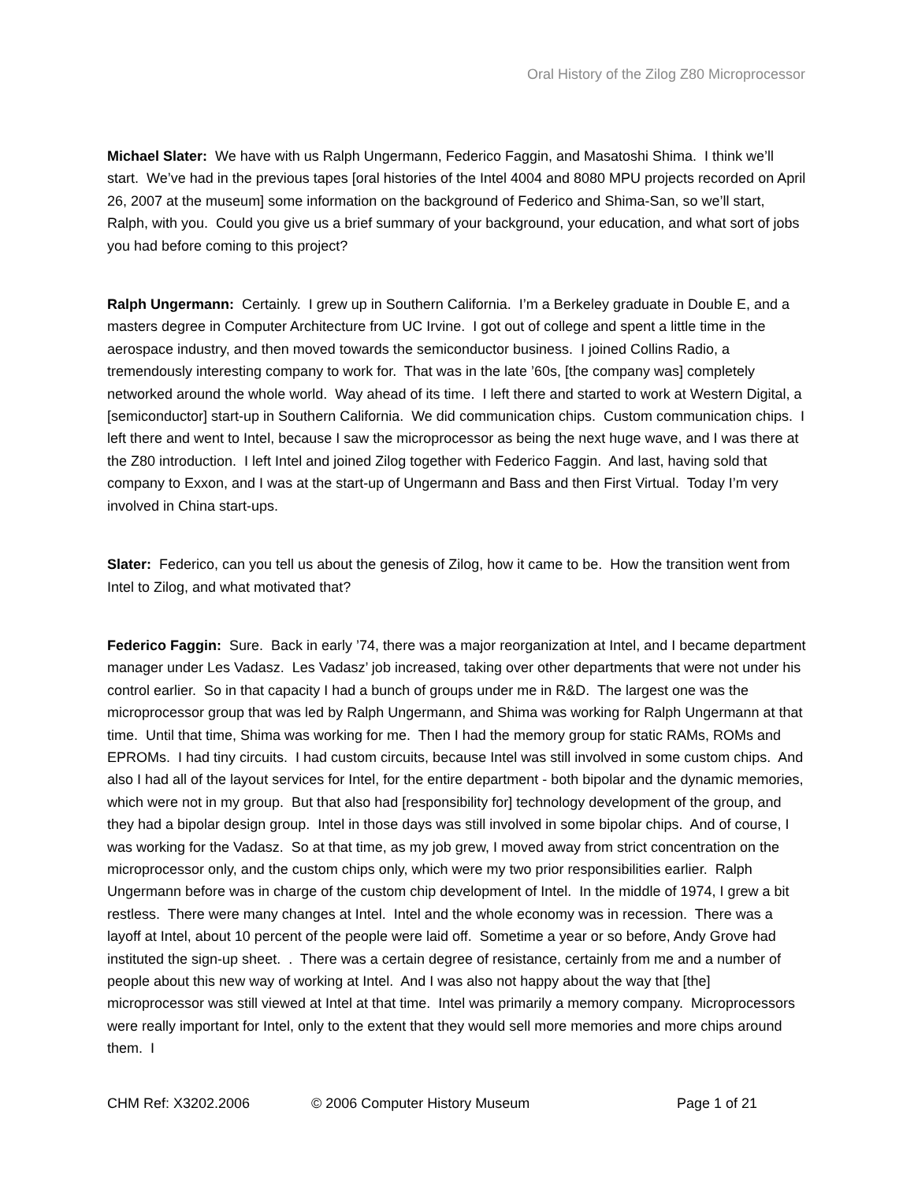Oral History of the Zilog Z80 Microprocessor
Michael Slater: We have with us Ralph Ungermann, Federico Faggin, and Masatoshi Shima. I think we’ll start. We’ve had in the previous tapes [oral histories of the Intel 4004 and 8080 MPU projects recorded on April 26, 2007 at the museum] some information on the background of Federico and Shima-San, so we’ll start, Ralph, with you. Could you give us a brief summary of your background, your education, and what sort of jobs you had before coming to this project?
Ralph Ungermann: Certainly. I grew up in Southern California. I’m a Berkeley graduate in Double E, and a masters degree in Computer Architecture from UC Irvine. I got out of college and spent a little time in the aerospace industry, and then moved towards the semiconductor business. I joined Collins Radio, a tremendously interesting company to work for. That was in the late ’60s, [the company was] completely networked around the whole world. Way ahead of its time. I left there and started to work at Western Digital, a [semiconductor] start-up in Southern California. We did communication chips. Custom communication chips. I left there and went to Intel, because I saw the microprocessor as being the next huge wave, and I was there at the Z80 introduction. I left Intel and joined Zilog together with Federico Faggin. And last, having sold that company to Exxon, and I was at the start-up of Ungermann and Bass and then First Virtual. Today I’m very involved in China start-ups.
Slater: Federico, can you tell us about the genesis of Zilog, how it came to be. How the transition went from Intel to Zilog, and what motivated that?
Federico Faggin: Sure. Back in early ’74, there was a major reorganization at Intel, and I became department manager under Les Vadasz. Les Vadasz’ job increased, taking over other departments that were not under his control earlier. So in that capacity I had a bunch of groups under me in R&D. The largest one was the microprocessor group that was led by Ralph Ungermann, and Shima was working for Ralph Ungermann at that time. Until that time, Shima was working for me. Then I had the memory group for static RAMs, ROMs and EPROMs. I had tiny circuits. I had custom circuits, because Intel was still involved in some custom chips. And also I had all of the layout services for Intel, for the entire department - both bipolar and the dynamic memories, which were not in my group. But that also had [responsibility for] technology development of the group, and they had a bipolar design group. Intel in those days was still involved in some bipolar chips. And of course, I was working for the Vadasz. So at that time, as my job grew, I moved away from strict concentration on the microprocessor only, and the custom chips only, which were my two prior responsibilities earlier. Ralph Ungermann before was in charge of the custom chip development of Intel. In the middle of 1974, I grew a bit restless. There were many changes at Intel. Intel and the whole economy was in recession. There was a layoff at Intel, about 10 percent of the people were laid off. Sometime a year or so before, Andy Grove had instituted the sign-up sheet. . There was a certain degree of resistance, certainly from me and a number of people about this new way of working at Intel. And I was also not happy about the way that [the] microprocessor was still viewed at Intel at that time. Intel was primarily a memory company. Microprocessors were really important for Intel, only to the extent that they would sell more memories and more chips around them. I
CHM Ref: X3202.2006 © 2006 Computer History Museum Page 1 of 21